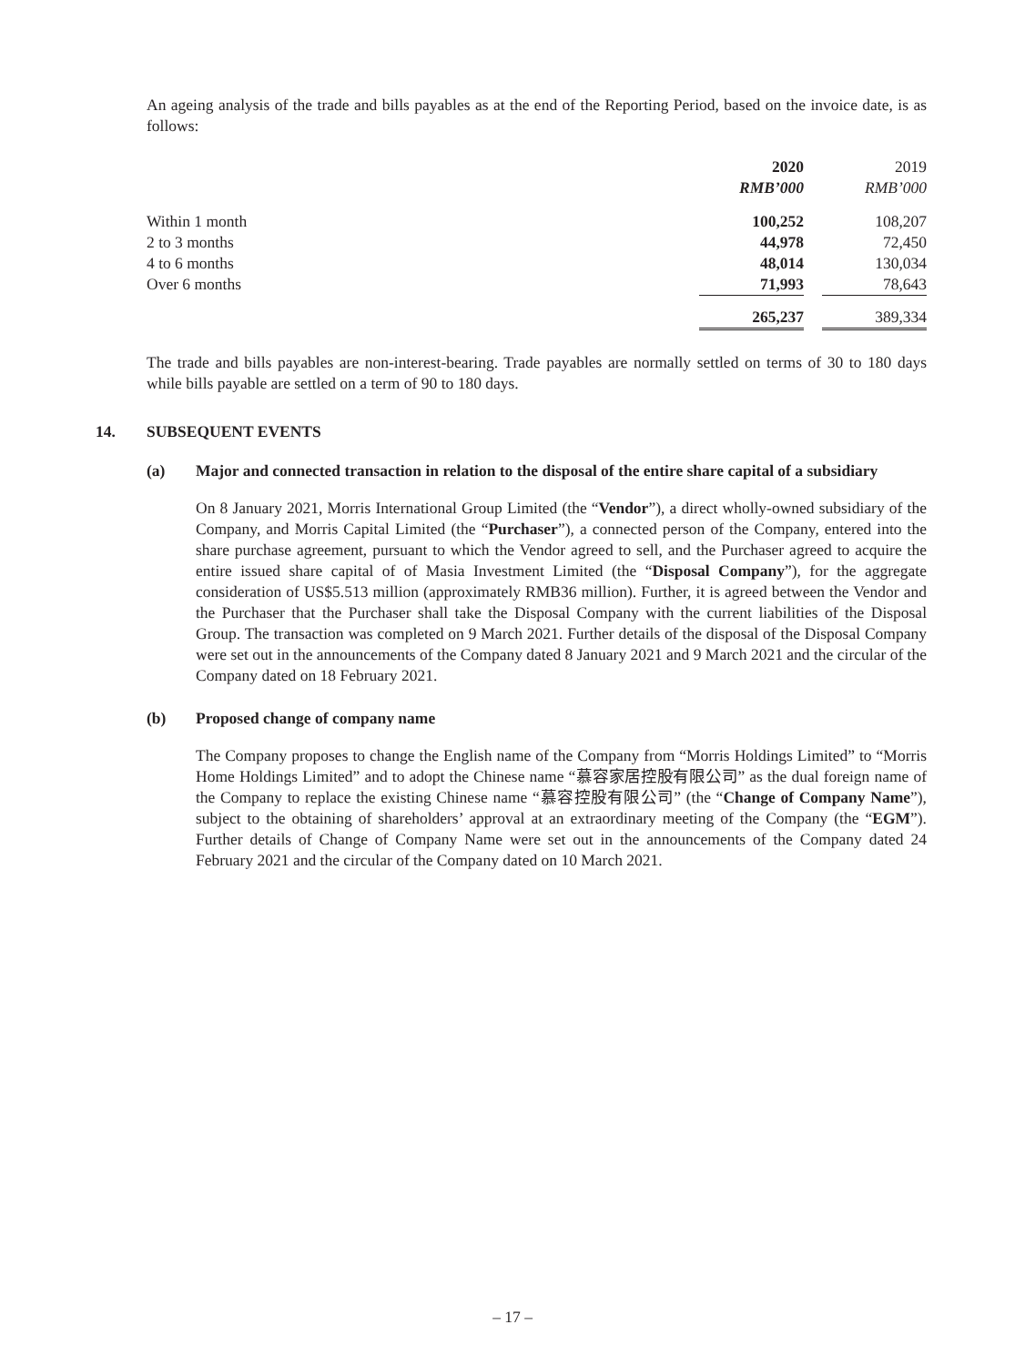An ageing analysis of the trade and bills payables as at the end of the Reporting Period, based on the invoice date, is as follows:
| | 2020 | | 2019 |
| --- | --- | --- | --- |
| | RMB’000 | | RMB’000 |
| Within 1 month | 100,252 | | 108,207 |
| 2 to 3 months | 44,978 | | 72,450 |
| 4 to 6 months | 48,014 | | 130,034 |
| Over 6 months | 71,993 | | 78,643 |
| | 265,237 | | 389,334 |
The trade and bills payables are non-interest-bearing. Trade payables are normally settled on terms of 30 to 180 days while bills payable are settled on a term of 90 to 180 days.
14. SUBSEQUENT EVENTS
(a) Major and connected transaction in relation to the disposal of the entire share capital of a subsidiary
On 8 January 2021, Morris International Group Limited (the “Vendor”), a direct wholly-owned subsidiary of the Company, and Morris Capital Limited (the “Purchaser”), a connected person of the Company, entered into the share purchase agreement, pursuant to which the Vendor agreed to sell, and the Purchaser agreed to acquire the entire issued share capital of of Masia Investment Limited (the “Disposal Company”), for the aggregate consideration of US$5.513 million (approximately RMB36 million). Further, it is agreed between the Vendor and the Purchaser that the Purchaser shall take the Disposal Company with the current liabilities of the Disposal Group. The transaction was completed on 9 March 2021. Further details of the disposal of the Disposal Company were set out in the announcements of the Company dated 8 January 2021 and 9 March 2021 and the circular of the Company dated on 18 February 2021.
(b) Proposed change of company name
The Company proposes to change the English name of the Company from “Morris Holdings Limited” to “Morris Home Holdings Limited” and to adopt the Chinese name “慕容家居控股有限公司” as the dual foreign name of the Company to replace the existing Chinese name “慕容控股有限公司” (the “Change of Company Name”), subject to the obtaining of shareholders’ approval at an extraordinary meeting of the Company (the “EGM”). Further details of Change of Company Name were set out in the announcements of the Company dated 24 February 2021 and the circular of the Company dated on 10 March 2021.
– 17 –